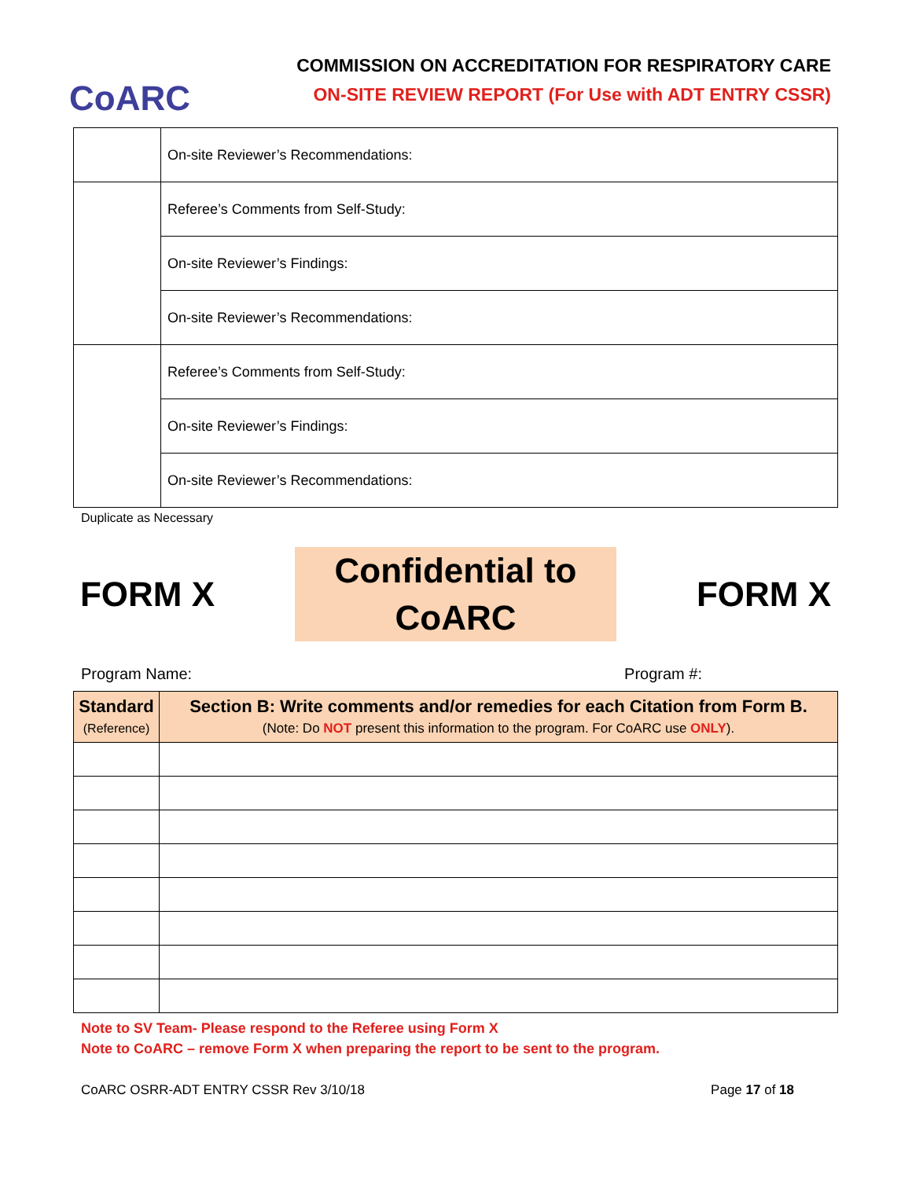CoARC
COMMISSION ON ACCREDITATION FOR RESPIRATORY CARE
ON-SITE REVIEW REPORT (For Use with ADT ENTRY CSSR)
| | On-site Reviewer’s Recommendations: |
| | Referee’s Comments from Self-Study: |
| | On-site Reviewer’s Findings: |
| | On-site Reviewer’s Recommendations: |
| | Referee’s Comments from Self-Study: |
| | On-site Reviewer’s Findings: |
| | On-site Reviewer’s Recommendations: |
Duplicate as Necessary
FORM X
Confidential to
CoARC
FORM X
Program Name: Program #:
| Standard (Reference) | Section B: Write comments and/or remedies for each Citation from Form B. (Note: Do NOT present this information to the program. For CoARC use ONLY ). |
| --- | --- |
Note to SV Team- Please respond to the Referee using Form X
Note to CoARC – remove Form X when preparing the report to be sent to the program.
CoARC OSRR-ADT ENTRY CSSR Rev 3/10/18 Page 17 of 18